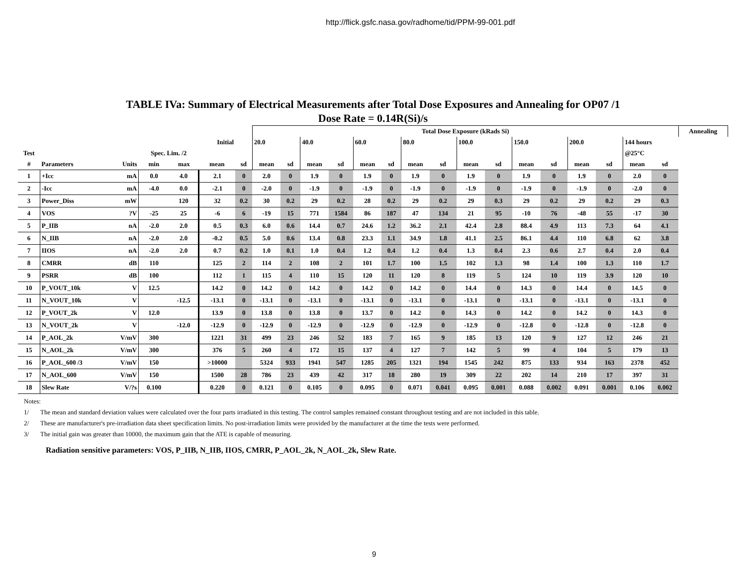http://flick.gsfc.nasa.gov/radhome/tid/PPM-99-001.pdf
TABLE IVa: Summary of Electrical Measurements after Total Dose Exposures and Annealing for OP07 /1
Dose Rate = 0.14R(Si)/s
| | | | | | | | Total Dose Exposure (kRads Si) | | | | | | | | | | | | | | | | Annealing |
| --- | --- | --- | --- | --- | --- | --- | --- | --- | --- | --- | --- | --- | --- | --- | --- | --- | --- | --- | --- | --- | --- | --- | --- |
| | | | | | Initial | | 20.0 | | 40.0 | | 60.0 | | 80.0 | | 100.0 | | 150.0 | | 200.0 | | 144 hours | | |
| Test | | | Spec. Lim. /2 | | | | | | | | | | | | | | | | | | @25°C | | |
| # | Parameters | Units | min | max | mean | sd | mean | sd | mean | sd | mean | sd | mean | sd | mean | sd | mean | sd | mean | sd | mean | sd | |
| 1 | +Icc | mA | 0.0 | 4.0 | 2.1 | 0 | 2.0 | 0 | 1.9 | 0 | 1.9 | 0 | 1.9 | 0 | 1.9 | 0 | 1.9 | 0 | 1.9 | 0 | 2.0 | 0 | |
| 2 | -Icc | mA | -4.0 | 0.0 | -2.1 | 0 | -2.0 | 0 | -1.9 | 0 | -1.9 | 0 | -1.9 | 0 | -1.9 | 0 | -1.9 | 0 | -1.9 | 0 | -2.0 | 0 | |
| 3 | Power_Diss | mW | | 120 | 32 | 0.2 | 30 | 0.2 | 29 | 0.2 | 28 | 0.2 | 29 | 0.2 | 29 | 0.3 | 29 | 0.2 | 29 | 0.2 | 29 | 0.3 | |
| 4 | VOS | ?V | -25 | 25 | -6 | 6 | -19 | 15 | 771 | 1584 | 86 | 187 | 47 | 134 | 21 | 95 | -10 | 76 | -48 | 55 | -17 | 30 | |
| 5 | P_IIB | nA | -2.0 | 2.0 | 0.5 | 0.3 | 6.0 | 0.6 | 14.4 | 0.7 | 24.6 | 1.2 | 36.2 | 2.1 | 42.4 | 2.8 | 88.4 | 4.9 | 113 | 7.3 | 64 | 4.1 | |
| 6 | N_IIB | nA | -2.0 | 2.0 | -0.2 | 0.5 | 5.0 | 0.6 | 13.4 | 0.8 | 23.3 | 1.1 | 34.9 | 1.8 | 41.1 | 2.5 | 86.1 | 4.4 | 110 | 6.8 | 62 | 3.8 | |
| 7 | IIOS | nA | -2.0 | 2.0 | 0.7 | 0.2 | 1.0 | 0.1 | 1.0 | 0.4 | 1.2 | 0.4 | 1.2 | 0.4 | 1.3 | 0.4 | 2.3 | 0.6 | 2.7 | 0.4 | 2.0 | 0.4 | |
| 8 | CMRR | dB | 110 | | 125 | 2 | 114 | 2 | 108 | 2 | 101 | 1.7 | 100 | 1.5 | 102 | 1.3 | 98 | 1.4 | 100 | 1.3 | 110 | 1.7 | |
| 9 | PSRR | dB | 100 | | 112 | 1 | 115 | 4 | 110 | 15 | 120 | 11 | 120 | 8 | 119 | 5 | 124 | 10 | 119 | 3.9 | 120 | 10 | |
| 10 | P_VOUT_10k | V | 12.5 | | 14.2 | 0 | 14.2 | 0 | 14.2 | 0 | 14.2 | 0 | 14.2 | 0 | 14.4 | 0 | 14.3 | 0 | 14.4 | 0 | 14.5 | 0 | |
| 11 | N_VOUT_10k | V | | -12.5 | -13.1 | 0 | -13.1 | 0 | -13.1 | 0 | -13.1 | 0 | -13.1 | 0 | -13.1 | 0 | -13.1 | 0 | -13.1 | 0 | -13.1 | 0 | |
| 12 | P_VOUT_2k | V | 12.0 | | 13.9 | 0 | 13.8 | 0 | 13.8 | 0 | 13.7 | 0 | 14.2 | 0 | 14.3 | 0 | 14.2 | 0 | 14.2 | 0 | 14.3 | 0 | |
| 13 | N_VOUT_2k | V | | -12.0 | -12.9 | 0 | -12.9 | 0 | -12.9 | 0 | -12.9 | 0 | -12.9 | 0 | -12.9 | 0 | -12.8 | 0 | -12.8 | 0 | -12.8 | 0 | |
| 14 | P_AOL_2k | V/mV | 300 | | 1221 | 31 | 499 | 23 | 246 | 52 | 183 | 7 | 165 | 9 | 185 | 13 | 120 | 9 | 127 | 12 | 246 | 21 | |
| 15 | N_AOL_2k | V/mV | 300 | | 376 | 5 | 260 | 4 | 172 | 15 | 137 | 4 | 127 | 7 | 142 | 5 | 99 | 4 | 104 | 5 | 179 | 13 | |
| 16 | P_AOL_600 /3 | V/mV | 150 | | >10000 | | 5324 | 933 | 1941 | 547 | 1285 | 205 | 1321 | 194 | 1545 | 242 | 875 | 133 | 934 | 163 | 2378 | 452 | |
| 17 | N_AOL_600 | V/mV | 150 | | 1500 | 28 | 786 | 23 | 439 | 42 | 317 | 18 | 280 | 19 | 309 | 22 | 202 | 14 | 210 | 17 | 397 | 31 | |
| 18 | Slew Rate | V/?s | 0.100 | | 0.220 | 0 | 0.121 | 0 | 0.105 | 0 | 0.095 | 0 | 0.071 | 0.041 | 0.095 | 0.001 | 0.088 | 0.002 | 0.091 | 0.001 | 0.106 | 0.002 | |
Notes:
1/ The mean and standard deviation values were calculated over the four parts irradiated in this testing. The control samples remained constant throughout testing and are not included in this table.
2/ These are manufacturer's pre-irradiation data sheet specification limits. No post-irradiation limits were provided by the manufacturer at the time the tests were performed.
3/ The initial gain was greater than 10000, the maximum gain that the ATE is capable of measuring.
Radiation sensitive parameters: VOS, P_IIB, N_IIB, IIOS, CMRR, P_AOL_2k, N_AOL_2k, Slew Rate.
9